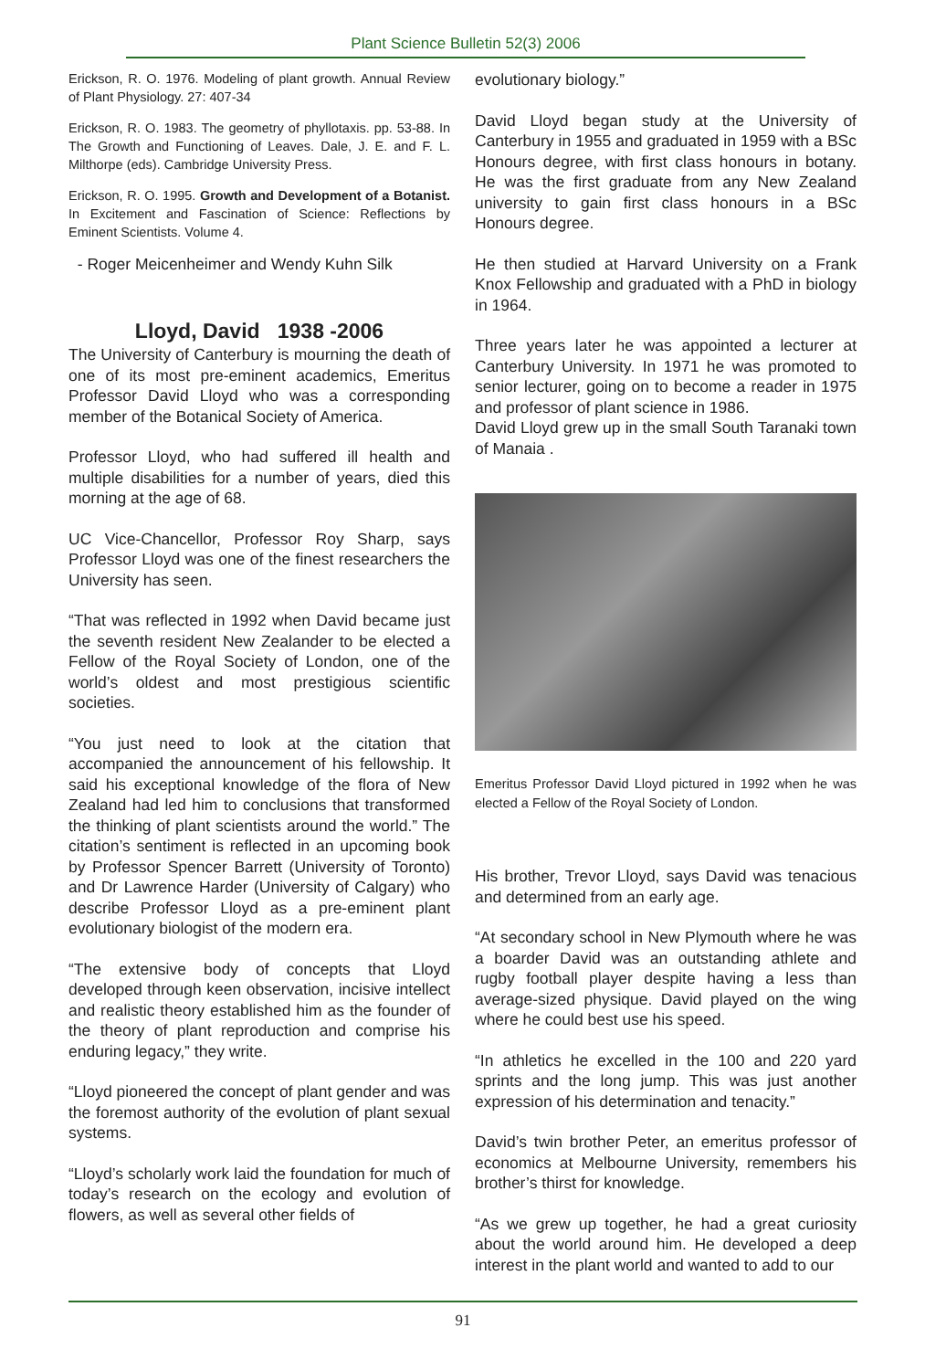Plant Science Bulletin 52(3) 2006
Erickson, R. O. 1976. Modeling of plant growth. Annual Review of Plant Physiology. 27: 407-34
Erickson, R. O. 1983. The geometry of phyllotaxis. pp. 53-88. In The Growth and Functioning of Leaves. Dale, J. E. and F. L. Milthorpe (eds). Cambridge University Press.
Erickson, R. O. 1995. Growth and Development of a Botanist. In Excitement and Fascination of Science: Reflections by Eminent Scientists. Volume 4.
- Roger Meicenheimer and Wendy Kuhn Silk
Lloyd, David 1938 -2006
The University of Canterbury is mourning the death of one of its most pre-eminent academics, Emeritus Professor David Lloyd who was a corresponding member of the Botanical Society of America.
Professor Lloyd, who had suffered ill health and multiple disabilities for a number of years, died this morning at the age of 68.
UC Vice-Chancellor, Professor Roy Sharp, says Professor Lloyd was one of the finest researchers the University has seen.
“That was reflected in 1992 when David became just the seventh resident New Zealander to be elected a Fellow of the Royal Society of London, one of the world’s oldest and most prestigious scientific societies.
“You just need to look at the citation that accompanied the announcement of his fellowship. It said his exceptional knowledge of the flora of New Zealand had led him to conclusions that transformed the thinking of plant scientists around the world.” The citation’s sentiment is reflected in an upcoming book by Professor Spencer Barrett (University of Toronto) and Dr Lawrence Harder (University of Calgary) who describe Professor Lloyd as a pre-eminent plant evolutionary biologist of the modern era.
“The extensive body of concepts that Lloyd developed through keen observation, incisive intellect and realistic theory established him as the founder of the theory of plant reproduction and comprise his enduring legacy,” they write.
“Lloyd pioneered the concept of plant gender and was the foremost authority of the evolution of plant sexual systems.
“Lloyd’s scholarly work laid the foundation for much of today’s research on the ecology and evolution of flowers, as well as several other fields of
evolutionary biology.”
David Lloyd began study at the University of Canterbury in 1955 and graduated in 1959 with a BSc Honours degree, with first class honours in botany. He was the first graduate from any New Zealand university to gain first class honours in a BSc Honours degree.
He then studied at Harvard University on a Frank Knox Fellowship and graduated with a PhD in biology in 1964.
Three years later he was appointed a lecturer at Canterbury University. In 1971 he was promoted to senior lecturer, going on to become a reader in 1975 and professor of plant science in 1986.
David Lloyd grew up in the small South Taranaki town of Manaia .
Emeritus Professor David Lloyd pictured in 1992 when he was elected a Fellow of the Royal Society of London.
His brother, Trevor Lloyd, says David was tenacious and determined from an early age.
“At secondary school in New Plymouth where he was a boarder David was an outstanding athlete and rugby football player despite having a less than average-sized physique. David played on the wing where he could best use his speed.
“In athletics he excelled in the 100 and 220 yard sprints and the long jump. This was just another expression of his determination and tenacity.”
David’s twin brother Peter, an emeritus professor of economics at Melbourne University, remembers his brother’s thirst for knowledge.
“As we grew up together, he had a great curiosity about the world around him. He developed a deep interest in the plant world and wanted to add to our
91